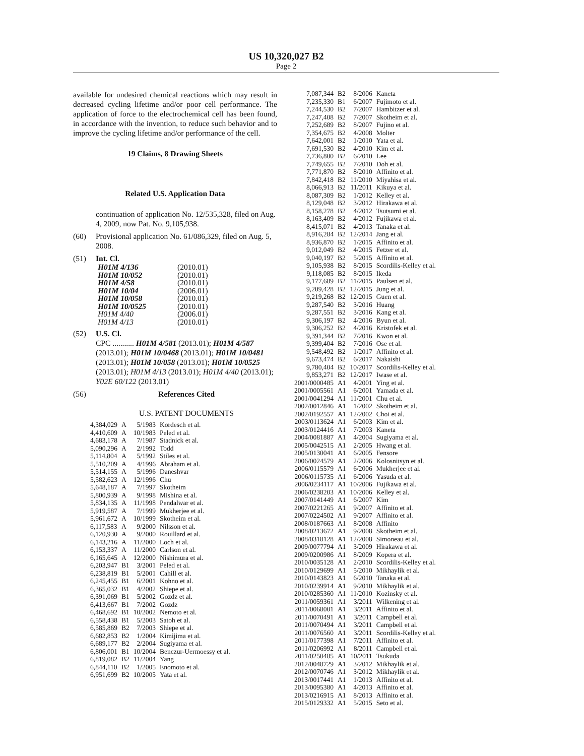US 10,320,027 B2
Page 2
available for undesired chemical reactions which may result in decreased cycling lifetime and/or poor cell performance. The application of force to the electrochemical cell has been found, in accordance with the invention, to reduce such behavior and to improve the cycling lifetime and/or performance of the cell.
19 Claims, 8 Drawing Sheets
Related U.S. Application Data
continuation of application No. 12/535,328, filed on Aug. 4, 2009, now Pat. No. 9,105,938.
(60) Provisional application No. 61/086,329, filed on Aug. 5, 2008.
(51) Int. Cl.
| H01M 4/136 | (2010.01) |
| H01M 10/052 | (2010.01) |
| H01M 4/58 | (2010.01) |
| H01M 10/04 | (2006.01) |
| H01M 10/058 | (2010.01) |
| H01M 10/0525 | (2010.01) |
| H01M 4/40 | (2006.01) |
| H01M 4/13 | (2010.01) |
(52) U.S. Cl.
CPC ........... H01M 4/581 (2013.01); H01M 4/587 (2013.01); H01M 10/0468 (2013.01); H01M 10/0481 (2013.01); H01M 10/058 (2013.01); H01M 10/0525 (2013.01); H01M 4/13 (2013.01); H01M 4/40 (2013.01); Y02E 60/122 (2013.01)
(56) References Cited
U.S. PATENT DOCUMENTS
| 4,384,029 | A | 5/1983 | Kordesch et al. |
| 4,410,609 | A | 10/1983 | Peled et al. |
| 4,683,178 | A | 7/1987 | Stadnick et al. |
| 5,090,296 | A | 2/1992 | Todd |
| 5,114,804 | A | 5/1992 | Stiles et al. |
| 5,510,209 | A | 4/1996 | Abraham et al. |
| 5,514,155 | A | 5/1996 | Daneshvar |
| 5,582,623 | A | 12/1996 | Chu |
| 5,648,187 | A | 7/1997 | Skotheim |
| 5,800,939 | A | 9/1998 | Mishina et al. |
| 5,834,135 | A | 11/1998 | Pendalwar et al. |
| 5,919,587 | A | 7/1999 | Mukherjee et al. |
| 5,961,672 | A | 10/1999 | Skotheim et al. |
| 6,117,583 | A | 9/2000 | Nilsson et al. |
| 6,120,930 | A | 9/2000 | Rouillard et al. |
| 6,143,216 | A | 11/2000 | Loch et al. |
| 6,153,337 | A | 11/2000 | Carlson et al. |
| 6,165,645 | A | 12/2000 | Nishimura et al. |
| 6,203,947 | B1 | 3/2001 | Peled et al. |
| 6,238,819 | B1 | 5/2001 | Cahill et al. |
| 6,245,455 | B1 | 6/2001 | Kohno et al. |
| 6,365,032 | B1 | 4/2002 | Shiepe et al. |
| 6,391,069 | B1 | 5/2002 | Gozdz et al. |
| 6,413,667 | B1 | 7/2002 | Gozdz |
| 6,468,692 | B1 | 10/2002 | Nemoto et al. |
| 6,558,438 | B1 | 5/2003 | Satoh et al. |
| 6,585,869 | B2 | 7/2003 | Shiepe et al. |
| 6,682,853 | B2 | 1/2004 | Kimijima et al. |
| 6,689,177 | B2 | 2/2004 | Sugiyama et al. |
| 6,806,001 | B1 | 10/2004 | Benczur-Uermoessy et al. |
| 6,819,082 | B2 | 11/2004 | Yang |
| 6,844,110 | B2 | 1/2005 | Enomoto et al. |
| 6,951,699 | B2 | 10/2005 | Yata et al. |
| 7,087,344 | B2 | 8/2006 | Kaneta |
| 7,235,330 | B1 | 6/2007 | Fujimoto et al. |
| 7,244,530 | B2 | 7/2007 | Hambitzer et al. |
| 7,247,408 | B2 | 7/2007 | Skotheim et al. |
| 7,252,689 | B2 | 8/2007 | Fujino et al. |
| 7,354,675 | B2 | 4/2008 | Molter |
| 7,642,001 | B2 | 1/2010 | Yata et al. |
| 7,691,530 | B2 | 4/2010 | Kim et al. |
| 7,736,800 | B2 | 6/2010 | Lee |
| 7,749,655 | B2 | 7/2010 | Doh et al. |
| 7,771,870 | B2 | 8/2010 | Affinito et al. |
| 7,842,418 | B2 | 11/2010 | Miyahisa et al. |
| 8,066,913 | B2 | 11/2011 | Kikuya et al. |
| 8,087,309 | B2 | 1/2012 | Kelley et al. |
| 8,129,048 | B2 | 3/2012 | Hirakawa et al. |
| 8,158,278 | B2 | 4/2012 | Tsutsumi et al. |
| 8,163,409 | B2 | 4/2012 | Fujikawa et al. |
| 8,415,071 | B2 | 4/2013 | Tanaka et al. |
| 8,916,284 | B2 | 12/2014 | Jang et al. |
| 8,936,870 | B2 | 1/2015 | Affinito et al. |
| 9,012,049 | B2 | 4/2015 | Fetzer et al. |
| 9,040,197 | B2 | 5/2015 | Affinito et al. |
| 9,105,938 | B2 | 8/2015 | Scordilis-Kelley et al. |
| 9,118,085 | B2 | 8/2015 | Ikeda |
| 9,177,689 | B2 | 11/2015 | Paulsen et al. |
| 9,209,428 | B2 | 12/2015 | Jung et al. |
| 9,219,268 | B2 | 12/2015 | Guen et al. |
| 9,287,540 | B2 | 3/2016 | Huang |
| 9,287,551 | B2 | 3/2016 | Kang et al. |
| 9,306,197 | B2 | 4/2016 | Byun et al. |
| 9,306,252 | B2 | 4/2016 | Kristofek et al. |
| 9,391,344 | B2 | 7/2016 | Kwon et al. |
| 9,399,404 | B2 | 7/2016 | Ose et al. |
| 9,548,492 | B2 | 1/2017 | Affinito et al. |
| 9,673,474 | B2 | 6/2017 | Nakaishi |
| 9,780,404 | B2 | 10/2017 | Scordilis-Kelley et al. |
| 9,853,271 | B2 | 12/2017 | Iwase et al. |
| 2001/0000485 | A1 | 4/2001 | Ying et al. |
| 2001/0005561 | A1 | 6/2001 | Yamada et al. |
| 2001/0041294 | A1 | 11/2001 | Chu et al. |
| 2002/0012846 | A1 | 1/2002 | Skotheim et al. |
| 2002/0192557 | A1 | 12/2002 | Choi et al. |
| 2003/0113624 | A1 | 6/2003 | Kim et al. |
| 2003/0124416 | A1 | 7/2003 | Kaneta |
| 2004/0081887 | A1 | 4/2004 | Sugiyama et al. |
| 2005/0042515 | A1 | 2/2005 | Hwang et al. |
| 2005/0130041 | A1 | 6/2005 | Fensore |
| 2006/0024579 | A1 | 2/2006 | Kolosnitsyn et al. |
| 2006/0115579 | A1 | 6/2006 | Mukherjee et al. |
| 2006/0115735 | A1 | 6/2006 | Yasuda et al. |
| 2006/0234117 | A1 | 10/2006 | Fujikawa et al. |
| 2006/0238203 | A1 | 10/2006 | Kelley et al. |
| 2007/0141449 | A1 | 6/2007 | Kim |
| 2007/0221265 | A1 | 9/2007 | Affinito et al. |
| 2007/0224502 | A1 | 9/2007 | Affinito et al. |
| 2008/0187663 | A1 | 8/2008 | Affinito |
| 2008/0213672 | A1 | 9/2008 | Skotheim et al. |
| 2008/0318128 | A1 | 12/2008 | Simoneau et al. |
| 2009/0077794 | A1 | 3/2009 | Hirakawa et al. |
| 2009/0200986 | A1 | 8/2009 | Kopera et al. |
| 2010/0035128 | A1 | 2/2010 | Scordilis-Kelley et al. |
| 2010/0129699 | A1 | 5/2010 | Mikhaylik et al. |
| 2010/0143823 | A1 | 6/2010 | Tanaka et al. |
| 2010/0239914 | A1 | 9/2010 | Mikhaylik et al. |
| 2010/0285360 | A1 | 11/2010 | Kozinsky et al. |
| 2011/0059361 | A1 | 3/2011 | Wilkening et al. |
| 2011/0068001 | A1 | 3/2011 | Affinito et al. |
| 2011/0070491 | A1 | 3/2011 | Campbell et al. |
| 2011/0070494 | A1 | 3/2011 | Campbell et al. |
| 2011/0076560 | A1 | 3/2011 | Scordilis-Kelley et al. |
| 2011/0177398 | A1 | 7/2011 | Affinito et al. |
| 2011/0206992 | A1 | 8/2011 | Campbell et al. |
| 2011/0250485 | A1 | 10/2011 | Tsukuda |
| 2012/0048729 | A1 | 3/2012 | Mikhaylik et al. |
| 2012/0070746 | A1 | 3/2012 | Mikhaylik et al. |
| 2013/0017441 | A1 | 1/2013 | Affinito et al. |
| 2013/0095380 | A1 | 4/2013 | Affinito et al. |
| 2013/0216915 | A1 | 8/2013 | Affinito et al. |
| 2015/0129332 | A1 | 5/2015 | Seto et al. |